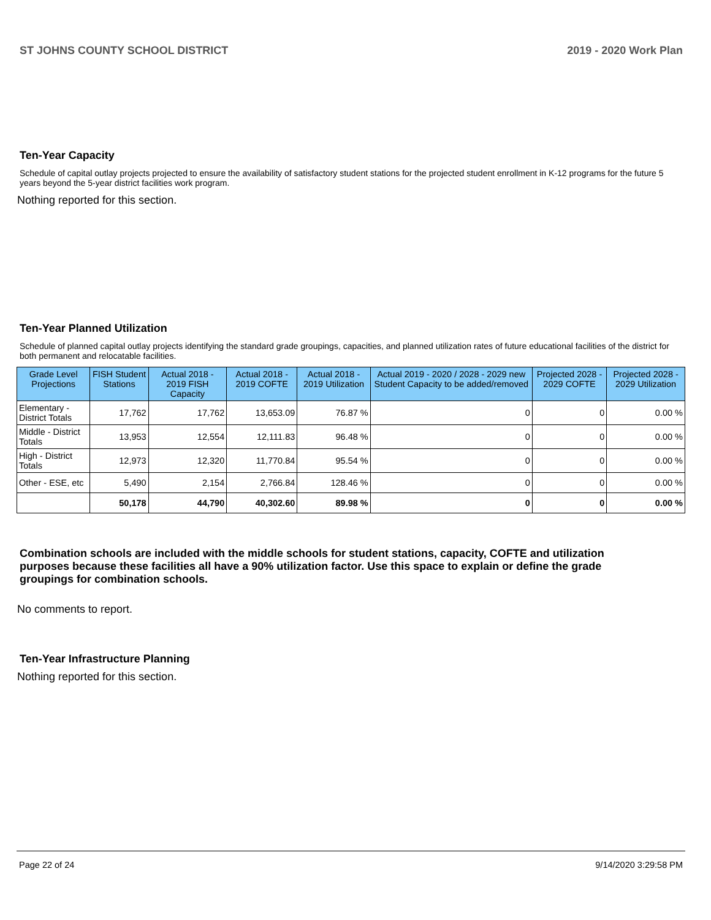ST JOHNS COUNTY SCHOOL DISTRICT 2019 - 2020 Work Plan
Ten-Year Capacity
Schedule of capital outlay projects projected to ensure the availability of satisfactory student stations for the projected student enrollment in K-12 programs for the future 5 years beyond the 5-year district facilities work program.
Nothing reported for this section.
Ten-Year Planned Utilization
Schedule of planned capital outlay projects identifying the standard grade groupings, capacities, and planned utilization rates of future educational facilities of the district for both permanent and relocatable facilities.
| Grade Level Projections | FISH Student Stations | Actual 2018 - 2019 FISH Capacity | Actual 2018 - 2019 COFTE | Actual 2018 - 2019 Utilization | Actual 2019 - 2020 / 2028 - 2029 new Student Capacity to be added/removed | Projected 2028 - 2029 COFTE | Projected 2028 - 2029 Utilization |
| --- | --- | --- | --- | --- | --- | --- | --- |
| Elementary - District Totals | 17,762 | 17,762 | 13,653.09 | 76.87 % | 0 | 0 | 0.00 % |
| Middle - District Totals | 13,953 | 12,554 | 12,111.83 | 96.48 % | 0 | 0 | 0.00 % |
| High - District Totals | 12,973 | 12,320 | 11,770.84 | 95.54 % | 0 | 0 | 0.00 % |
| Other - ESE, etc | 5,490 | 2,154 | 2,766.84 | 128.46 % | 0 | 0 | 0.00 % |
| | 50,178 | 44,790 | 40,302.60 | 89.98 % | 0 | 0 | 0.00 % |
Combination schools are included with the middle schools for student stations, capacity, COFTE and utilization purposes because these facilities all have a 90% utilization factor. Use this space to explain or define the grade groupings for combination schools.
No comments to report.
Ten-Year Infrastructure Planning
Nothing reported for this section.
Page 22 of 24 9/14/2020 3:29:58 PM